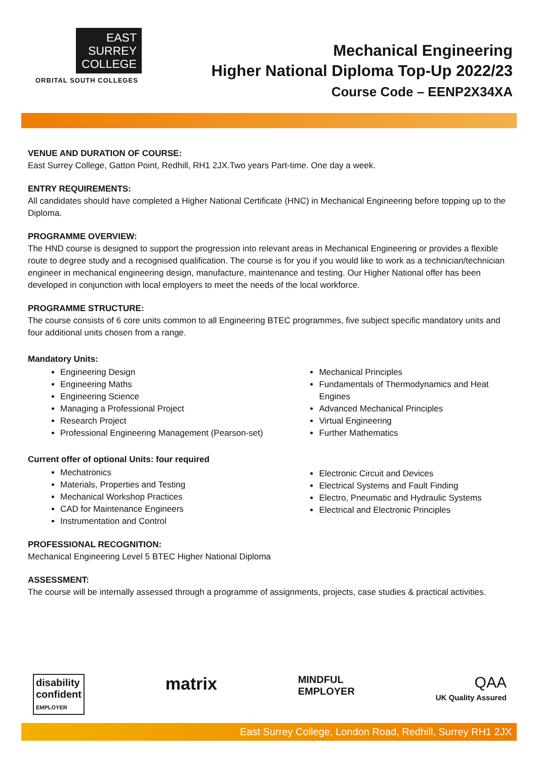EAST
SURREY
COLLEGE
ORBITAL SOUTH COLLEGES
Mechanical Engineering
Higher National Diploma Top-Up 2022/23
Course Code – EENP2X34XA
VENUE AND DURATION OF COURSE:
East Surrey College, Gatton Point, Redhill, RH1 2JX.Two years Part-time. One day a week.
ENTRY REQUIREMENTS:
All candidates should have completed a Higher National Certificate (HNC) in Mechanical Engineering before topping up to the Diploma.
PROGRAMME OVERVIEW:
The HND course is designed to support the progression into relevant areas in Mechanical Engineering or provides a flexible route to degree study and a recognised qualification. The course is for you if you would like to work as a technician/technician engineer in mechanical engineering design, manufacture, maintenance and testing. Our Higher National offer has been developed in conjunction with local employers to meet the needs of the local workforce.
PROGRAMME STRUCTURE:
The course consists of 6 core units common to all Engineering BTEC programmes, five subject specific mandatory units and four additional units chosen from a range.
Mandatory Units:
Engineering Design
Engineering Maths
Engineering Science
Managing a Professional Project
Research Project
Professional Engineering Management (Pearson-set)
Mechanical Principles
Fundamentals of Thermodynamics and Heat Engines
Advanced Mechanical Principles
Virtual Engineering
Further Mathematics
Current offer of optional Units: four required
Mechatronics
Materials, Properties and Testing
Mechanical Workshop Practices
CAD for Maintenance Engineers
Instrumentation and Control
Electronic Circuit and Devices
Electrical Systems and Fault Finding
Electro, Pneumatic and Hydraulic Systems
Electrical and Electronic Principles
PROFESSIONAL RECOGNITION:
Mechanical Engineering Level 5 BTEC Higher National Diploma
ASSESSMENT:
The course will be internally assessed through a programme of assignments, projects, case studies & practical activities.
disability
confident
EMPLOYER
matrix
MINDFUL
EMPLOYER
QAA
UK Quality Assured
East Surrey College, London Road, Redhill, Surrey RH1 2JX